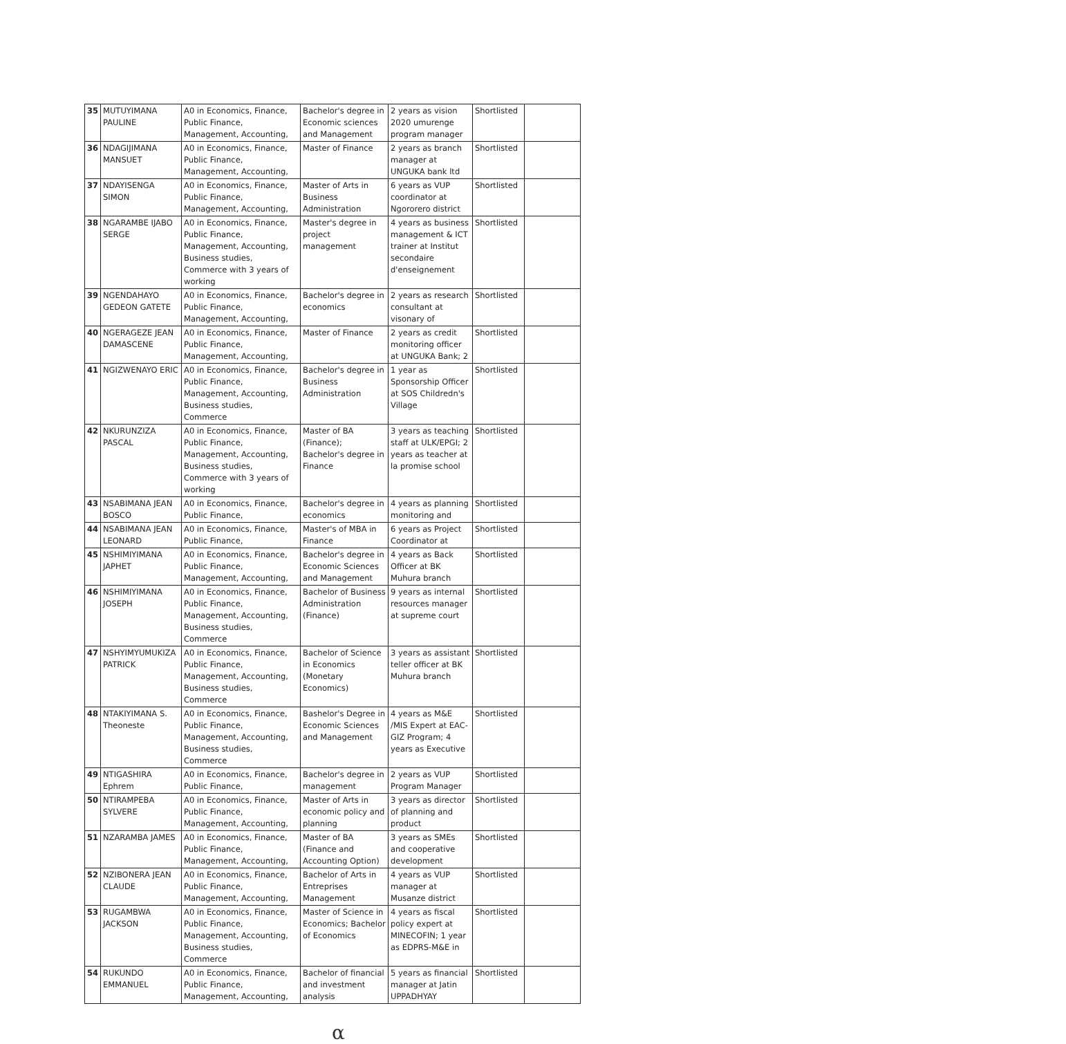| 35 | MUTUYIMANA PAULINE | A0 in Economics, Finance, Public Finance, Management, Accounting, | Bachelor's degree in Economic sciences and Management | 2 years as vision 2020 umurenge program manager | Shortlisted | |
| 36 | NDAGIJIMANA MANSUET | A0 in Economics, Finance, Public Finance, Management, Accounting, | Master of Finance | 2 years as branch manager at UNGUKA bank ltd | Shortlisted | |
| 37 | NDAYISENGA SIMON | A0 in Economics, Finance, Public Finance, Management, Accounting, | Master of Arts in Business Administration | 6 years as VUP coordinator at Ngororero district | Shortlisted | |
| 38 | NGARAMBE IJABO SERGE | A0 in Economics, Finance, Public Finance, Management, Accounting, Business studies, Commerce with 3 years of working | Master's degree in project management | 4 years as business management & ICT trainer at Institut secondaire d'enseignement | Shortlisted | |
| 39 | NGENDAHAYO GEDEON GATETE | A0 in Economics, Finance, Public Finance, Management, Accounting, | Bachelor's degree in economics | 2 years as research consultant at visonary of | Shortlisted | |
| 40 | NGERAGEZE JEAN DAMASCENE | A0 in Economics, Finance, Public Finance, Management, Accounting, | Master of Finance | 2 years as credit monitoring officer at UNGUKA Bank; 2 | Shortlisted | |
| 41 | NGIZWENAYO ERIC | A0 in Economics, Finance, Public Finance, Management, Accounting, Business studies, Commerce | Bachelor's degree in Business Administration | 1 year as Sponsorship Officer at SOS Childredn's Village | Shortlisted | |
| 42 | NKURUNZIZA PASCAL | A0 in Economics, Finance, Public Finance, Management, Accounting, Business studies, Commerce with 3 years of working | Master of BA (Finance); Bachelor's degree in Finance | 3 years as teaching staff at ULK/EPGI; 2 years as teacher at la promise school | Shortlisted | |
| 43 | NSABIMANA JEAN BOSCO | A0 in Economics, Finance, Public Finance, | Bachelor's degree in economics | 4 years as planning monitoring and | Shortlisted | |
| 44 | NSABIMANA JEAN LEONARD | A0 in Economics, Finance, Public Finance, | Master's of MBA in Finance | 6 years as Project Coordinator at | Shortlisted | |
| 45 | NSHIMIYIMANA JAPHET | A0 in Economics, Finance, Public Finance, Management, Accounting, | Bachelor's degree in Economic Sciences and Management | 4 years as Back Officer at BK Muhura branch | Shortlisted | |
| 46 | NSHIMIYIMANA JOSEPH | A0 in Economics, Finance, Public Finance, Management, Accounting, Business studies, Commerce | Bachelor of Business Administration (Finance) | 9 years as internal resources manager at supreme court | Shortlisted | |
| 47 | NSHYIMYUMUKIZA PATRICK | A0 in Economics, Finance, Public Finance, Management, Accounting, Business studies, Commerce | Bachelor of Science in Economics (Monetary Economics) | 3 years as assistant teller officer at BK Muhura branch | Shortlisted | |
| 48 | NTAKIYIMANA S. Theoneste | A0 in Economics, Finance, Public Finance, Management, Accounting, Business studies, Commerce | Bashelor's Degree in Economic Sciences and Management | 4 years as M&E /MIS Expert at EAC-GIZ Program; 4 years as Executive | Shortlisted | |
| 49 | NTIGASHIRA Ephrem | A0 in Economics, Finance, Public Finance, | Bachelor's degree in management | 2 years as VUP Program Manager | Shortlisted | |
| 50 | NTIRAMPEBA SYLVERE | A0 in Economics, Finance, Public Finance, Management, Accounting, | Master of Arts in economic policy and planning | 3 years as director of planning and product | Shortlisted | |
| 51 | NZARAMBA JAMES | A0 in Economics, Finance, Public Finance, Management, Accounting, | Master of BA (Finance and Accounting Option) | 3 years as SMEs and cooperative development | Shortlisted | |
| 52 | NZIBONERA JEAN CLAUDE | A0 in Economics, Finance, Public Finance, Management, Accounting, | Bachelor of Arts in Entreprises Management | 4 years as VUP manager at Musanze district | Shortlisted | |
| 53 | RUGAMBWA JACKSON | A0 in Economics, Finance, Public Finance, Management, Accounting, Business studies, Commerce | Master of Science in Economics; Bachelor of Economics | 4 years as fiscal policy expert at MINECOFIN; 1 year as EDPRS-M&E in | Shortlisted | |
| 54 | RUKUNDO EMMANUEL | A0 in Economics, Finance, Public Finance, Management, Accounting, | Bachelor of financial and investment analysis | 5 years as financial manager at Jatin UPPADHYAY | Shortlisted | |
α ​